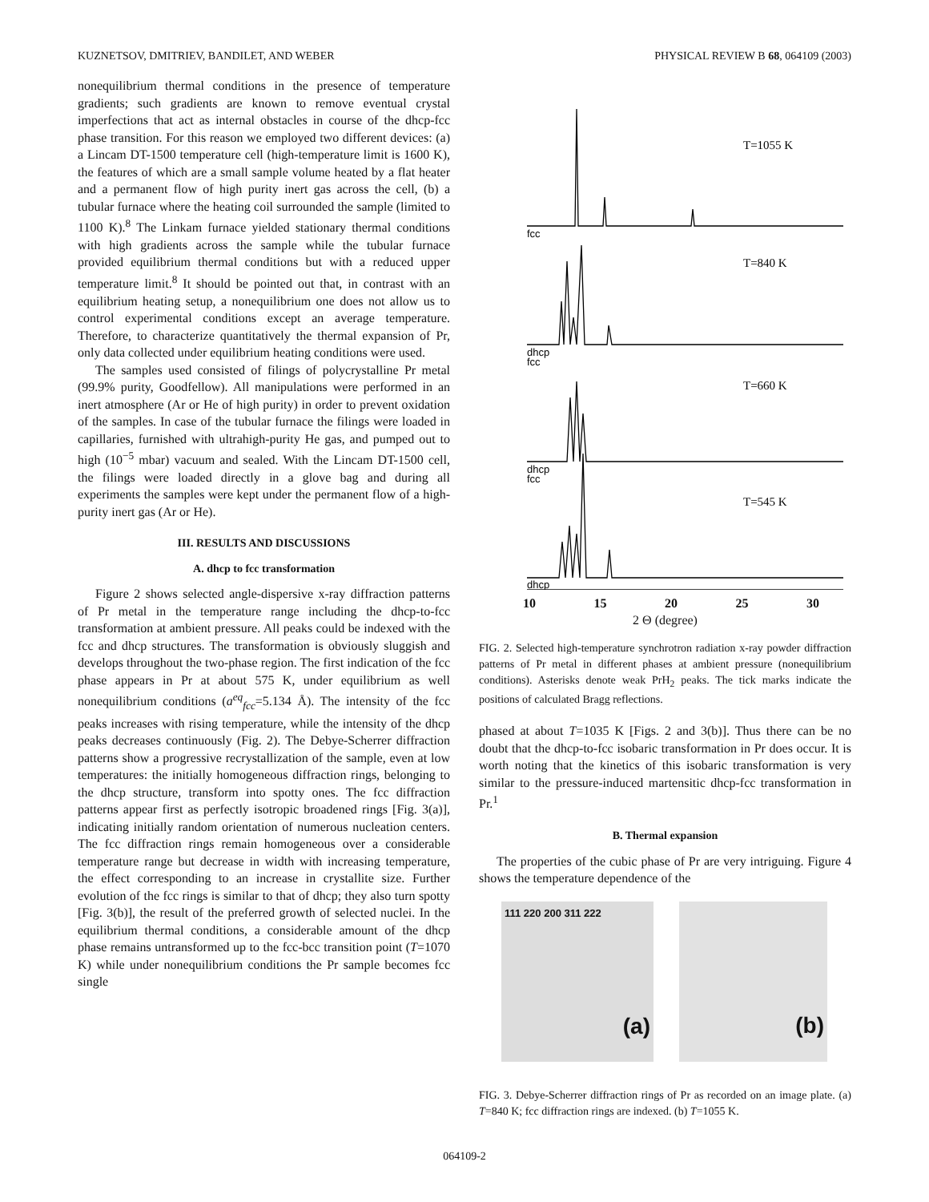KUZNETSOV, DMITRIEV, BANDILET, AND WEBER PHYSICAL REVIEW B 68, 064109 (2003)
nonequilibrium thermal conditions in the presence of temperature gradients; such gradients are known to remove eventual crystal imperfections that act as internal obstacles in course of the dhcp-fcc phase transition. For this reason we employed two different devices: (a) a Lincam DT-1500 temperature cell (high-temperature limit is 1600 K), the features of which are a small sample volume heated by a flat heater and a permanent flow of high purity inert gas across the cell, (b) a tubular furnace where the heating coil surrounded the sample (limited to 1100 K).<sup>8</sup> The Linkam furnace yielded stationary thermal conditions with high gradients across the sample while the tubular furnace provided equilibrium thermal conditions but with a reduced upper temperature limit.<sup>8</sup> It should be pointed out that, in contrast with an equilibrium heating setup, a nonequilibrium one does not allow us to control experimental conditions except an average temperature. Therefore, to characterize quantitatively the thermal expansion of Pr, only data collected under equilibrium heating conditions were used.
The samples used consisted of filings of polycrystalline Pr metal (99.9% purity, Goodfellow). All manipulations were performed in an inert atmosphere (Ar or He of high purity) in order to prevent oxidation of the samples. In case of the tubular furnace the filings were loaded in capillaries, furnished with ultrahigh-purity He gas, and pumped out to high (10<sup>−5</sup> mbar) vacuum and sealed. With the Lincam DT-1500 cell, the filings were loaded directly in a glove bag and during all experiments the samples were kept under the permanent flow of a high-purity inert gas (Ar or He).
III. RESULTS AND DISCUSSIONS
A. dhcp to fcc transformation
Figure 2 shows selected angle-dispersive x-ray diffraction patterns of Pr metal in the temperature range including the dhcp-to-fcc transformation at ambient pressure. All peaks could be indexed with the fcc and dhcp structures. The transformation is obviously sluggish and develops throughout the two-phase region. The first indication of the fcc phase appears in Pr at about 575 K, under equilibrium as well nonequilibrium conditions (a<sup>eq</sup><sub>fcc</sub>=5.134 Å). The intensity of the fcc peaks increases with rising temperature, while the intensity of the dhcp peaks decreases continuously (Fig. 2). The Debye-Scherrer diffraction patterns show a progressive recrystallization of the sample, even at low temperatures: the initially homogeneous diffraction rings, belonging to the dhcp structure, transform into spotty ones. The fcc diffraction patterns appear first as perfectly isotropic broadened rings [Fig. 3(a)], indicating initially random orientation of numerous nucleation centers. The fcc diffraction rings remain homogeneous over a considerable temperature range but decrease in width with increasing temperature, the effect corresponding to an increase in crystallite size. Further evolution of the fcc rings is similar to that of dhcp; they also turn spotty [Fig. 3(b)], the result of the preferred growth of selected nuclei. In the equilibrium thermal conditions, a considerable amount of the dhcp phase remains untransformed up to the fcc-bcc transition point (T=1070 K) while under nonequilibrium conditions the Pr sample becomes fcc single
T=1055 K
T=840 K
T=660 K
T=545 K
fcc
dhcp
fcc
dhcp
fcc
dhcp
10 15 20 25 30
2 Θ (degree)
FIG. 2. Selected high-temperature synchrotron radiation x-ray powder diffraction patterns of Pr metal in different phases at ambient pressure (nonequilibrium conditions). Asterisks denote weak PrH<sub>2</sub> peaks. The tick marks indicate the positions of calculated Bragg reflections.
phased at about T=1035 K [Figs. 2 and 3(b)]. Thus there can be no doubt that the dhcp-to-fcc isobaric transformation in Pr does occur. It is worth noting that the kinetics of this isobaric transformation is very similar to the pressure-induced martensitic dhcp-fcc transformation in Pr.<sup>1</sup>
B. Thermal expansion
The properties of the cubic phase of Pr are very intriguing. Figure 4 shows the temperature dependence of the
111 220 200 311 222
(a)
(b)
FIG. 3. Debye-Scherrer diffraction rings of Pr as recorded on an image plate. (a) T=840 K; fcc diffraction rings are indexed. (b) T=1055 K.
064109-2